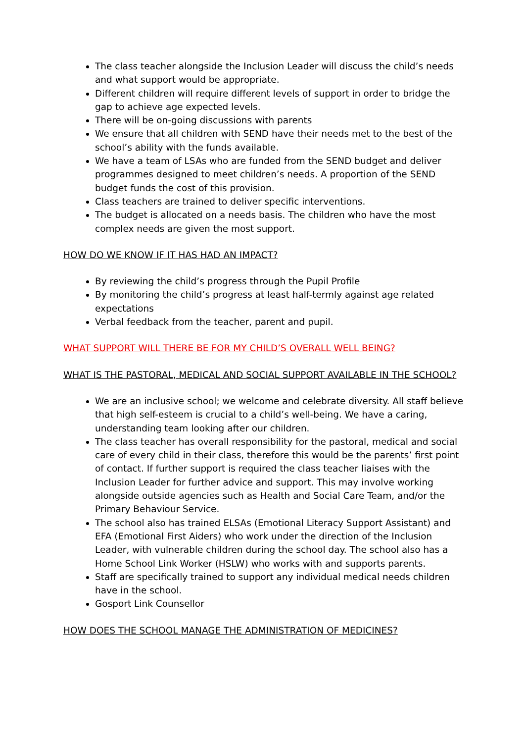The class teacher alongside the Inclusion Leader will discuss the child’s needs and what support would be appropriate.
Different children will require different levels of support in order to bridge the gap to achieve age expected levels.
There will be on-going discussions with parents
We ensure that all children with SEND have their needs met to the best of the school’s ability with the funds available.
We have a team of LSAs who are funded from the SEND budget and deliver programmes designed to meet children’s needs. A proportion of the SEND budget funds the cost of this provision.
Class teachers are trained to deliver specific interventions.
The budget is allocated on a needs basis. The children who have the most complex needs are given the most support.
HOW DO WE KNOW IF IT HAS HAD AN IMPACT?
By reviewing the child’s progress through the Pupil Profile
By monitoring the child’s progress at least half-termly against age related expectations
Verbal feedback from the teacher, parent and pupil.
WHAT SUPPORT WILL THERE BE FOR MY CHILD’S OVERALL WELL BEING?
WHAT IS THE PASTORAL, MEDICAL AND SOCIAL SUPPORT AVAILABLE IN THE SCHOOL?
We are an inclusive school; we welcome and celebrate diversity. All staff believe that high self-esteem is crucial to a child’s well-being. We have a caring, understanding team looking after our children.
The class teacher has overall responsibility for the pastoral, medical and social care of every child in their class, therefore this would be the parents’ first point of contact. If further support is required the class teacher liaises with the Inclusion Leader for further advice and support. This may involve working alongside outside agencies such as Health and Social Care Team, and/or the Primary Behaviour Service.
The school also has trained ELSAs (Emotional Literacy Support Assistant) and EFA (Emotional First Aiders) who work under the direction of the Inclusion Leader, with vulnerable children during the school day. The school also has a Home School Link Worker (HSLW) who works with and supports parents.
Staff are specifically trained to support any individual medical needs children have in the school.
Gosport Link Counsellor
HOW DOES THE SCHOOL MANAGE THE ADMINISTRATION OF MEDICINES?